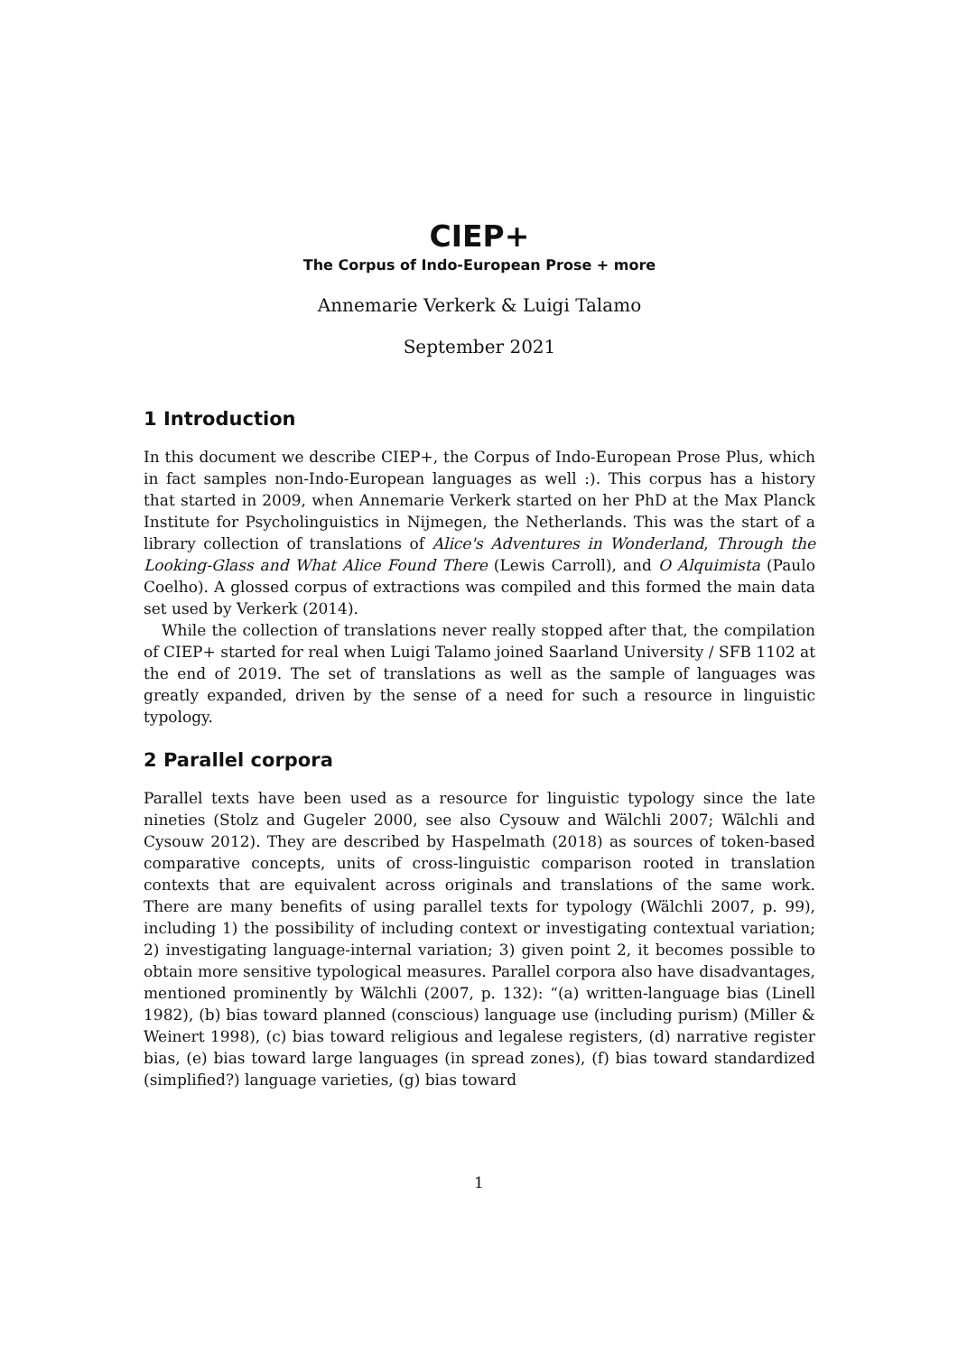CIEP+
The Corpus of Indo-European Prose + more
Annemarie Verkerk & Luigi Talamo
September 2021
1 Introduction
In this document we describe CIEP+, the Corpus of Indo-European Prose Plus, which in fact samples non-Indo-European languages as well :). This corpus has a history that started in 2009, when Annemarie Verkerk started on her PhD at the Max Planck Institute for Psycholinguistics in Nijmegen, the Netherlands. This was the start of a library collection of translations of Alice's Adventures in Wonderland, Through the Looking-Glass and What Alice Found There (Lewis Carroll), and O Alquimista (Paulo Coelho). A glossed corpus of extractions was compiled and this formed the main data set used by Verkerk (2014).
While the collection of translations never really stopped after that, the compilation of CIEP+ started for real when Luigi Talamo joined Saarland University / SFB 1102 at the end of 2019. The set of translations as well as the sample of languages was greatly expanded, driven by the sense of a need for such a resource in linguistic typology.
2 Parallel corpora
Parallel texts have been used as a resource for linguistic typology since the late nineties (Stolz and Gugeler 2000, see also Cysouw and Wälchli 2007; Wälchli and Cysouw 2012). They are described by Haspelmath (2018) as sources of token-based comparative concepts, units of cross-linguistic comparison rooted in translation contexts that are equivalent across originals and translations of the same work. There are many benefits of using parallel texts for typology (Wälchli 2007, p. 99), including 1) the possibility of including context or investigating contextual variation; 2) investigating language-internal variation; 3) given point 2, it becomes possible to obtain more sensitive typological measures. Parallel corpora also have disadvantages, mentioned prominently by Wälchli (2007, p. 132): “(a) written-language bias (Linell 1982), (b) bias toward planned (conscious) language use (including purism) (Miller & Weinert 1998), (c) bias toward religious and legalese registers, (d) narrative register bias, (e) bias toward large languages (in spread zones), (f) bias toward standardized (simplified?) language varieties, (g) bias toward
1